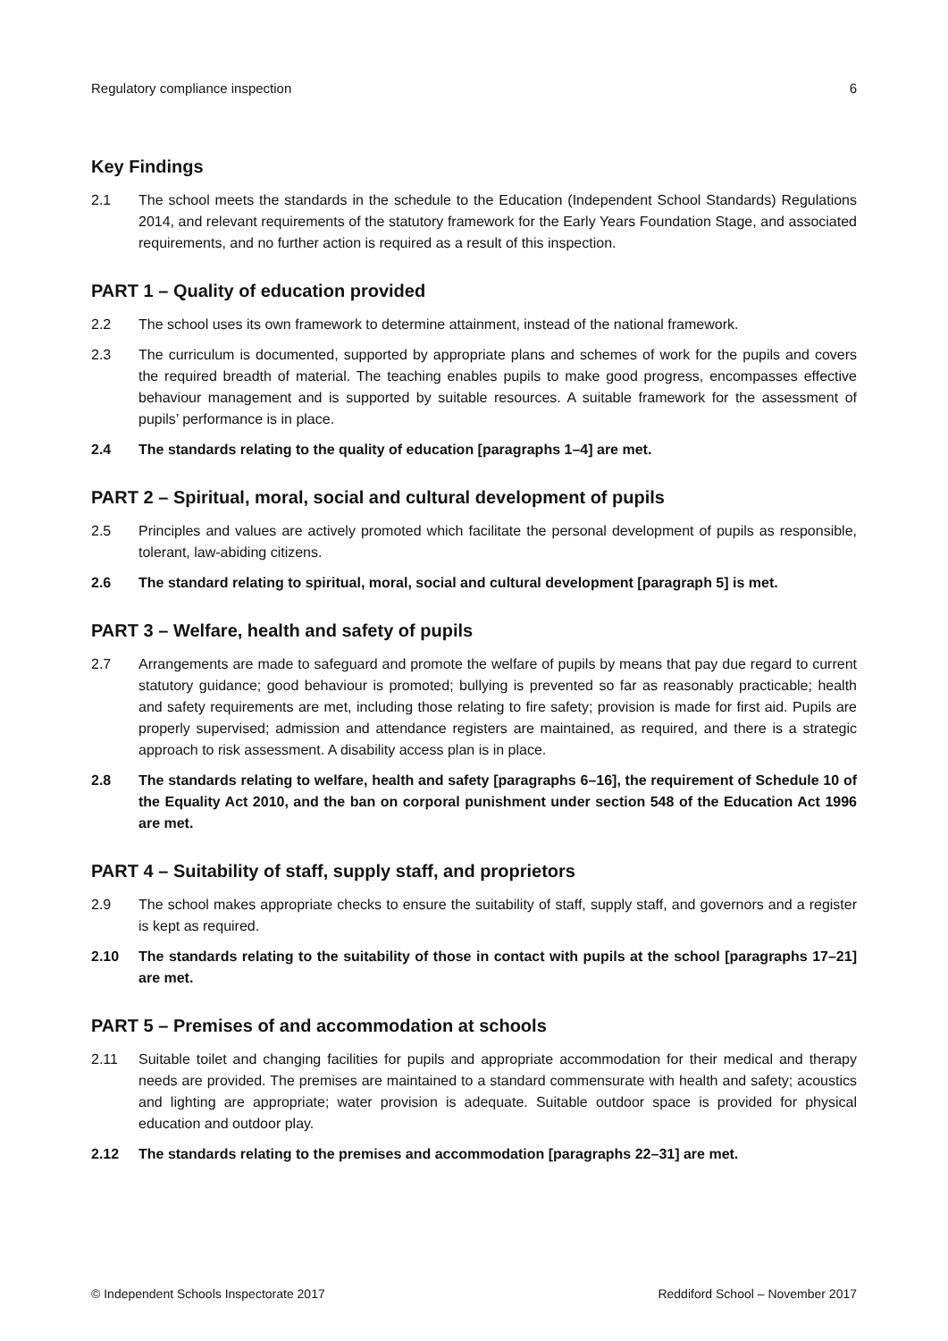Regulatory compliance inspection 6
Key Findings
2.1 The school meets the standards in the schedule to the Education (Independent School Standards) Regulations 2014, and relevant requirements of the statutory framework for the Early Years Foundation Stage, and associated requirements, and no further action is required as a result of this inspection.
PART 1 – Quality of education provided
2.2 The school uses its own framework to determine attainment, instead of the national framework.
2.3 The curriculum is documented, supported by appropriate plans and schemes of work for the pupils and covers the required breadth of material. The teaching enables pupils to make good progress, encompasses effective behaviour management and is supported by suitable resources. A suitable framework for the assessment of pupils’ performance is in place.
2.4 The standards relating to the quality of education [paragraphs 1–4] are met.
PART 2 – Spiritual, moral, social and cultural development of pupils
2.5 Principles and values are actively promoted which facilitate the personal development of pupils as responsible, tolerant, law-abiding citizens.
2.6 The standard relating to spiritual, moral, social and cultural development [paragraph 5] is met.
PART 3 – Welfare, health and safety of pupils
2.7 Arrangements are made to safeguard and promote the welfare of pupils by means that pay due regard to current statutory guidance; good behaviour is promoted; bullying is prevented so far as reasonably practicable; health and safety requirements are met, including those relating to fire safety; provision is made for first aid. Pupils are properly supervised; admission and attendance registers are maintained, as required, and there is a strategic approach to risk assessment. A disability access plan is in place.
2.8 The standards relating to welfare, health and safety [paragraphs 6–16], the requirement of Schedule 10 of the Equality Act 2010, and the ban on corporal punishment under section 548 of the Education Act 1996 are met.
PART 4 – Suitability of staff, supply staff, and proprietors
2.9 The school makes appropriate checks to ensure the suitability of staff, supply staff, and governors and a register is kept as required.
2.10 The standards relating to the suitability of those in contact with pupils at the school [paragraphs 17–21] are met.
PART 5 – Premises of and accommodation at schools
2.11 Suitable toilet and changing facilities for pupils and appropriate accommodation for their medical and therapy needs are provided. The premises are maintained to a standard commensurate with health and safety; acoustics and lighting are appropriate; water provision is adequate. Suitable outdoor space is provided for physical education and outdoor play.
2.12 The standards relating to the premises and accommodation [paragraphs 22–31] are met.
© Independent Schools Inspectorate 2017 Reddiford School – November 2017